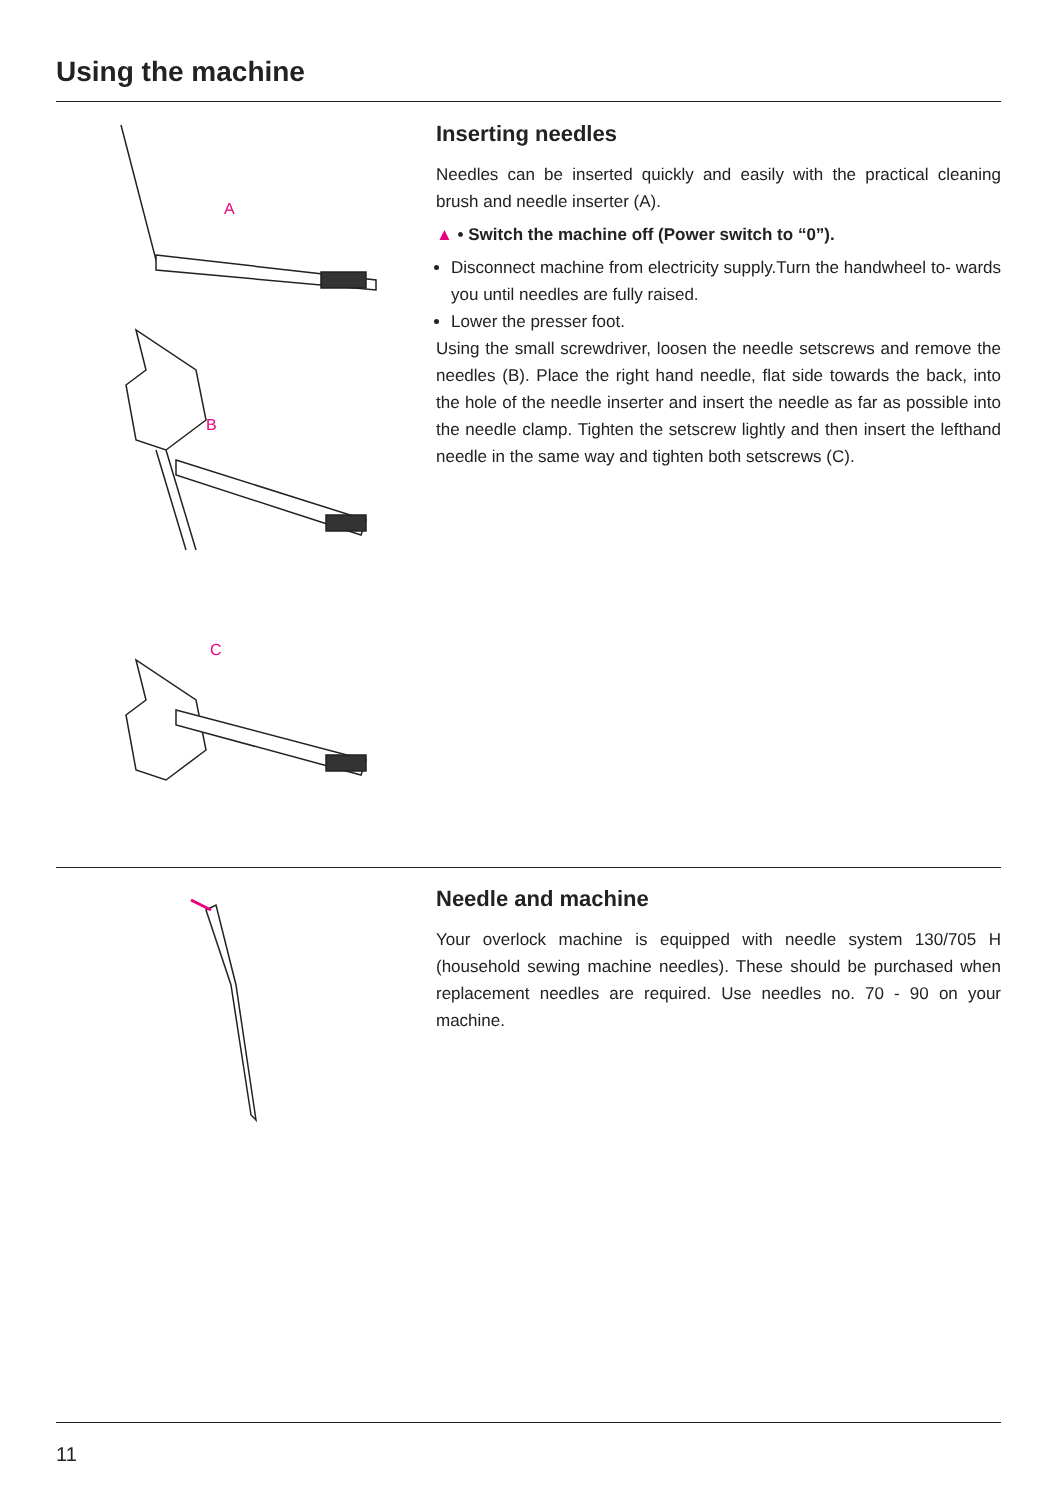Using the machine
A
B
C
Inserting needles
Needles can be inserted quickly and easily with the practical cleaning brush and needle inserter (A).
▲ • Switch the machine off (Power switch to “0”).
Disconnect machine from electricity supply.Turn the handwheel to- wards you until needles are fully raised.
Lower the presser foot.
Using the small screwdriver, loosen the needle setscrews and remove the needles (B). Place the right hand needle, flat side towards the back, into the hole of the needle inserter and insert the needle as far as possible into the needle clamp. Tighten the setscrew lightly and then insert the lefthand needle in the same way and tighten both setscrews (C).
Needle and machine
Your overlock machine is equipped with needle system 130/705 H (household sewing machine needles). These should be purchased when replacement needles are required. Use needles no. 70 - 90 on your machine.
11